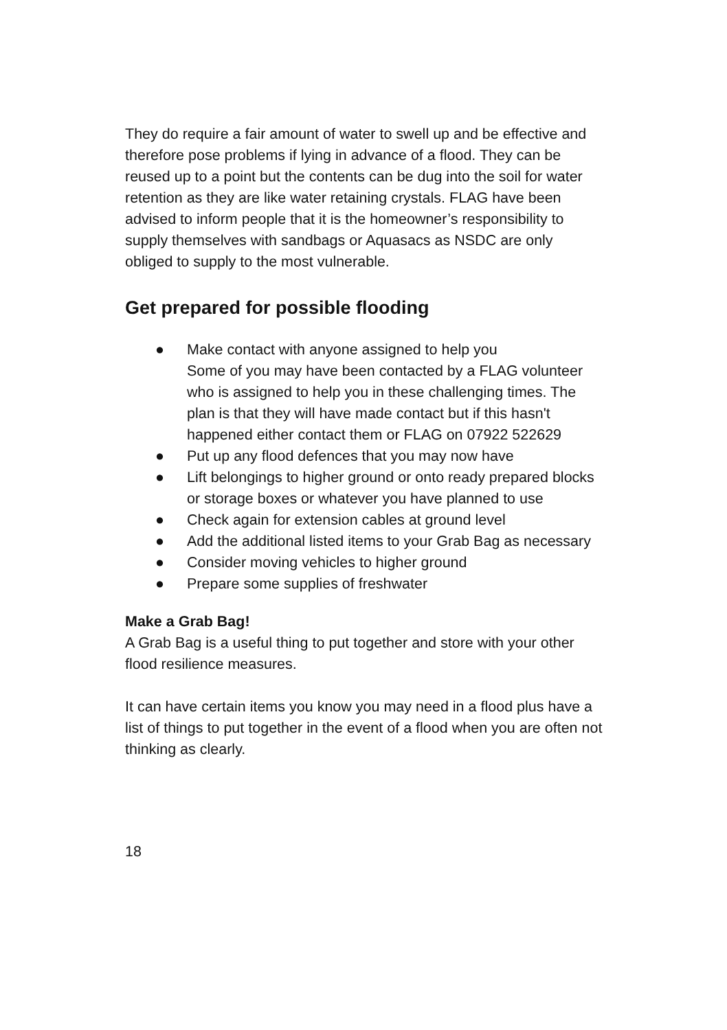They do require a fair amount of water to swell up and be effective and therefore pose problems if lying in advance of a flood. They can be reused up to a point but the contents can be dug into the soil for water retention as they are like water retaining crystals. FLAG have been advised to inform people that it is the homeowner’s responsibility to supply themselves with sandbags or Aquasacs as NSDC are only obliged to supply to the most vulnerable.
Get prepared for possible flooding
● Make contact with anyone assigned to help you
Some of you may have been contacted by a FLAG volunteer who is assigned to help you in these challenging times. The plan is that they will have made contact but if this hasn't happened either contact them or FLAG on 07922 522629
● Put up any flood defences that you may now have
● Lift belongings to higher ground or onto ready prepared blocks or storage boxes or whatever you have planned to use
● Check again for extension cables at ground level
● Add the additional listed items to your Grab Bag as necessary
● Consider moving vehicles to higher ground
● Prepare some supplies of freshwater
Make a Grab Bag!
A Grab Bag is a useful thing to put together and store with your other flood resilience measures.
It can have certain items you know you may need in a flood plus have a list of things to put together in the event of a flood when you are often not thinking as clearly.
18